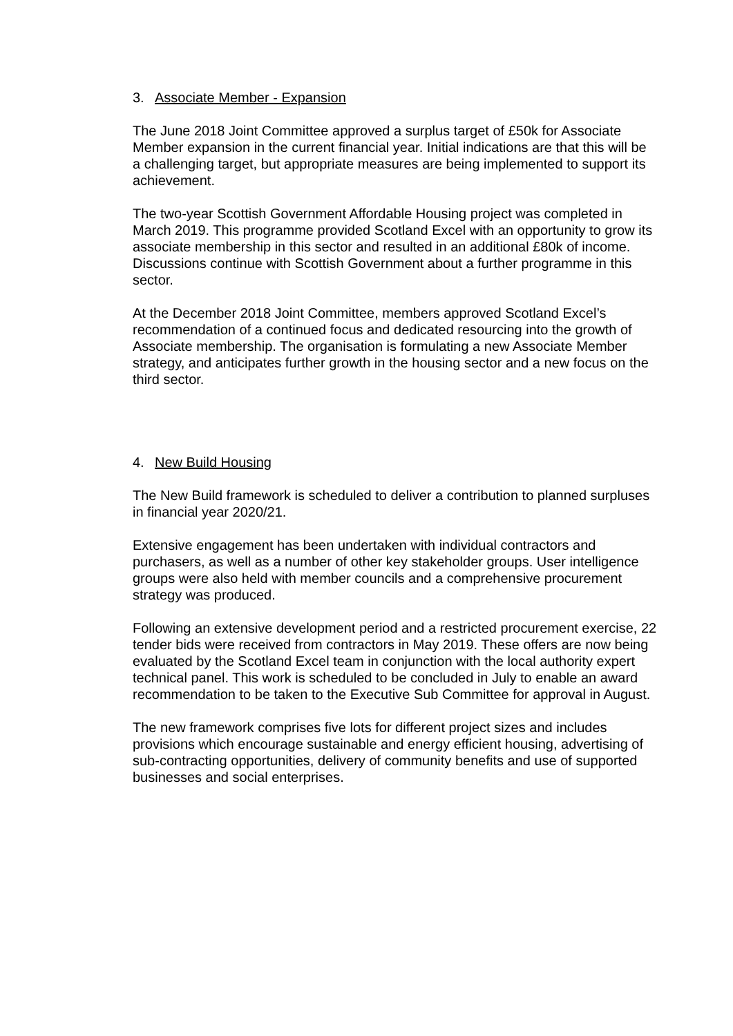3. Associate Member - Expansion
The June 2018 Joint Committee approved a surplus target of £50k for Associate Member expansion in the current financial year. Initial indications are that this will be a challenging target, but appropriate measures are being implemented to support its achievement.
The two-year Scottish Government Affordable Housing project was completed in March 2019. This programme provided Scotland Excel with an opportunity to grow its associate membership in this sector and resulted in an additional £80k of income. Discussions continue with Scottish Government about a further programme in this sector.
At the December 2018 Joint Committee, members approved Scotland Excel’s recommendation of a continued focus and dedicated resourcing into the growth of Associate membership. The organisation is formulating a new Associate Member strategy, and anticipates further growth in the housing sector and a new focus on the third sector.
4. New Build Housing
The New Build framework is scheduled to deliver a contribution to planned surpluses in financial year 2020/21.
Extensive engagement has been undertaken with individual contractors and purchasers, as well as a number of other key stakeholder groups. User intelligence groups were also held with member councils and a comprehensive procurement strategy was produced.
Following an extensive development period and a restricted procurement exercise, 22 tender bids were received from contractors in May 2019. These offers are now being evaluated by the Scotland Excel team in conjunction with the local authority expert technical panel. This work is scheduled to be concluded in July to enable an award recommendation to be taken to the Executive Sub Committee for approval in August.
The new framework comprises five lots for different project sizes and includes provisions which encourage sustainable and energy efficient housing, advertising of sub-contracting opportunities, delivery of community benefits and use of supported businesses and social enterprises.